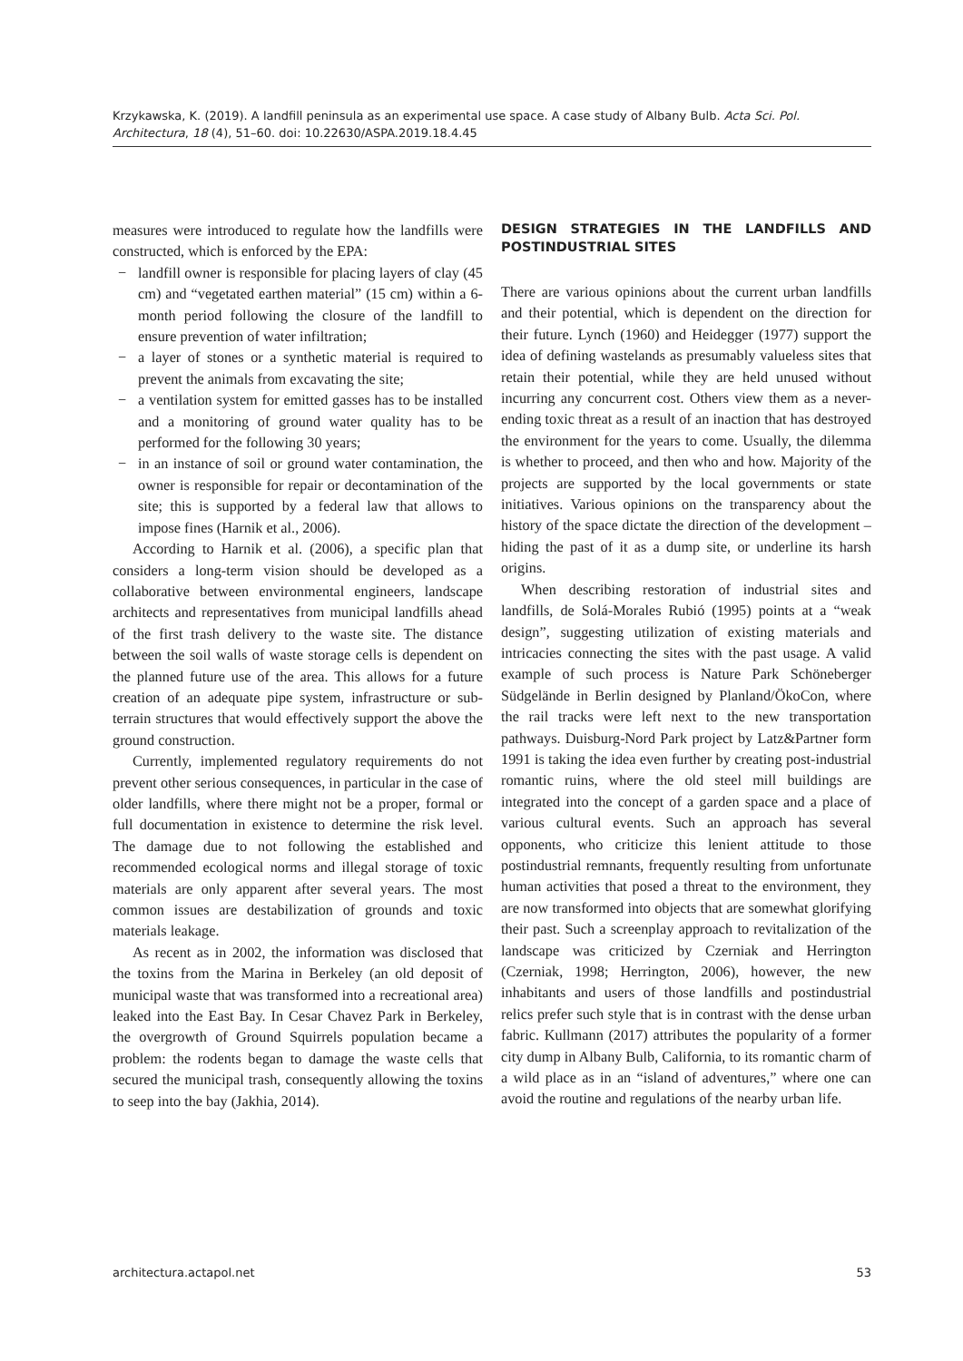Krzykawska, K. (2019). A landfill peninsula as an experimental use space. A case study of Albany Bulb. Acta Sci. Pol. Architectura, 18 (4), 51–60. doi: 10.22630/ASPA.2019.18.4.45
measures were introduced to regulate how the landfills were constructed, which is enforced by the EPA:
− landfill owner is responsible for placing layers of clay (45 cm) and “vegetated earthen material” (15 cm) within a 6-month period following the closure of the landfill to ensure prevention of water infiltration;
− a layer of stones or a synthetic material is required to prevent the animals from excavating the site;
− a ventilation system for emitted gasses has to be installed and a monitoring of ground water quality has to be performed for the following 30 years;
− in an instance of soil or ground water contamination, the owner is responsible for repair or decontamination of the site; this is supported by a federal law that allows to impose fines (Harnik et al., 2006).
According to Harnik et al. (2006), a specific plan that considers a long-term vision should be developed as a collaborative between environmental engineers, landscape architects and representatives from municipal landfills ahead of the first trash delivery to the waste site. The distance between the soil walls of waste storage cells is dependent on the planned future use of the area. This allows for a future creation of an adequate pipe system, infrastructure or sub-terrain structures that would effectively support the above the ground construction.
Currently, implemented regulatory requirements do not prevent other serious consequences, in particular in the case of older landfills, where there might not be a proper, formal or full documentation in existence to determine the risk level. The damage due to not following the established and recommended ecological norms and illegal storage of toxic materials are only apparent after several years. The most common issues are destabilization of grounds and toxic materials leakage.
As recent as in 2002, the information was disclosed that the toxins from the Marina in Berkeley (an old deposit of municipal waste that was transformed into a recreational area) leaked into the East Bay. In Cesar Chavez Park in Berkeley, the overgrowth of Ground Squirrels population became a problem: the rodents began to damage the waste cells that secured the municipal trash, consequently allowing the toxins to seep into the bay (Jakhia, 2014).
DESIGN STRATEGIES IN THE LANDFILLS AND POSTINDUSTRIAL SITES
There are various opinions about the current urban landfills and their potential, which is dependent on the direction for their future. Lynch (1960) and Heidegger (1977) support the idea of defining wastelands as presumably valueless sites that retain their potential, while they are held unused without incurring any concurrent cost. Others view them as a never-ending toxic threat as a result of an inaction that has destroyed the environment for the years to come. Usually, the dilemma is whether to proceed, and then who and how. Majority of the projects are supported by the local governments or state initiatives. Various opinions on the transparency about the history of the space dictate the direction of the development – hiding the past of it as a dump site, or underline its harsh origins.
When describing restoration of industrial sites and landfills, de Solá-Morales Rubió (1995) points at a “weak design”, suggesting utilization of existing materials and intricacies connecting the sites with the past usage. A valid example of such process is Nature Park Schöneberger Südgelände in Berlin designed by Planland/ÖkoCon, where the rail tracks were left next to the new transportation pathways. Duisburg-Nord Park project by Latz&Partner form 1991 is taking the idea even further by creating post-industrial romantic ruins, where the old steel mill buildings are integrated into the concept of a garden space and a place of various cultural events. Such an approach has several opponents, who criticize this lenient attitude to those postindustrial remnants, frequently resulting from unfortunate human activities that posed a threat to the environment, they are now transformed into objects that are somewhat glorifying their past. Such a screenplay approach to revitalization of the landscape was criticized by Czerniak and Herrington (Czerniak, 1998; Herrington, 2006), however, the new inhabitants and users of those landfills and postindustrial relics prefer such style that is in contrast with the dense urban fabric. Kullmann (2017) attributes the popularity of a former city dump in Albany Bulb, California, to its romantic charm of a wild place as in an “island of adventures,” where one can avoid the routine and regulations of the nearby urban life.
architectura.actapol.net 53